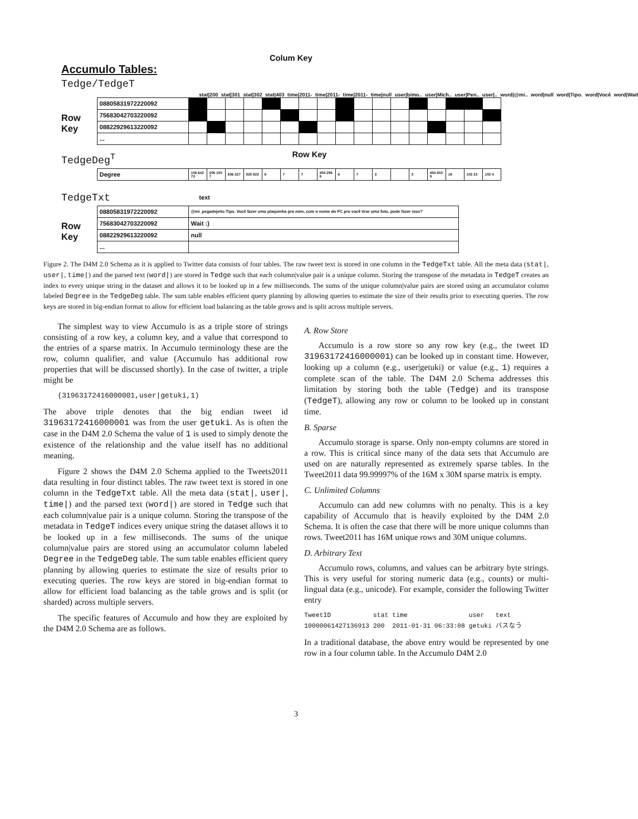Colum Key
Accumulo Tables:
Tedge/TedgeT
stat|200 stat|301 stat|302 stat|403 time|2011- time|2011- time|2011- time|null user|bimo.. user|Mich.. user|Pen.. user|.. word|@mi.. word|null word|Tipo. word|Você word|Wait
Row Key
| 08805831972220092 | | | | | | | | | | | | | | | | | |
| 75683042703220092 | | | | | | | | | | | | | | | | | |
| 08822929613220092 | | | | | | | | | | | | | | | | | |
| ... | | | | | | | | | | | | | | | | | |
TedgeDeg<sup>T</sup> Row Key
| Degree | 108 642 73 | 206 150 7 | 836 327 | 825 822 | 6 | 7 | 7 | 454 296 8 | 6 | 7 | 3 | | 3 | 454 803 9 | 16 | 102 23 | 102 4 |
TedgeTxt text
Row Key
| 08805831972220092 | @mi_pegadejeito Tipo. Você fazer uma plaquinha pra mim, com o nome do FC pra você tirar uma foto, pode fazer isso? |
| 75683042703220092 | Wait :) |
| 08822929613220092 | null |
| ... | |
Figure 2. The D4M 2.0 Schema as it is applied to Twitter data consists of four tables. The raw tweet text is stored in one column in the TedgeTxt table. All the meta data (stat|, user|, time|) and the parsed text (word|) are stored in Tedge such that each column|value pair is a unique column. Storing the transpose of the metadata in TedgeT creates an index to every unique string in the dataset and allows it to be looked up in a few milliseconds. The sums of the unique column|value pairs are stored using an accumulator column labeled Degree in the TedgeDeg table. The sum table enables efficient query planning by allowing queries to estimate the size of their results prior to executing queries. The row keys are stored in big-endian format to allow for efficient load balancing as the table grows and is split across multiple servers.
The simplest way to view Accumulo is as a triple store of strings consisting of a row key, a column key, and a value that correspond to the entries of a sparse matrix. In Accumulo terminology these are the row, column qualifier, and value (Accumulo has additional row properties that will be discussed shortly). In the case of twitter, a triple might be
(31963172416000001,user|getuki,1)
The above triple denotes that the big endian tweet id 31963172416000001 was from the user getuki. As is often the case in the D4M 2.0 Schema the value of 1 is used to simply denote the existence of the relationship and the value itself has no additional meaning.
Figure 2 shows the D4M 2.0 Schema applied to the Tweets2011 data resulting in four distinct tables. The raw tweet text is stored in one column in the TedgeTxt table. All the meta data (stat|, user|, time|) and the parsed text (word|) are stored in Tedge such that each column|value pair is a unique column. Storing the transpose of the metadata in TedgeT indices every unique string the dataset allows it to be looked up in a few milliseconds. The sums of the unique column|value pairs are stored using an accumulator column labeled Degree in the TedgeDeg table. The sum table enables efficient query planning by allowing queries to estimate the size of results prior to executing queries. The row keys are stored in big-endian format to allow for efficient load balancing as the table grows and is split (or sharded) across multiple servers.
The specific features of Accumulo and how they are exploited by the D4M 2.0 Schema are as follows.
A. Row Store
Accumulo is a row store so any row key (e.g., the tweet ID 31963172416000001) can be looked up in constant time. However, looking up a column (e.g., user|getuki) or value (e.g., 1) requires a complete scan of the table. The D4M 2.0 Schema addresses this limitation by storing both the table (Tedge) and its transpose (TedgeT), allowing any row or column to be looked up in constant time.
B. Sparse
Accumulo storage is sparse. Only non-empty columns are stored in a row. This is critical since many of the data sets that Accumulo are used on are naturally represented as extremely sparse tables. In the Tweet2011 data 99.99997% of the 16M x 30M sparse matrix is empty.
C. Unlimited Columns
Accumulo can add new columns with no penalty. This is a key capability of Accumulo that is heavily exploited by the D4M 2.0 Schema. It is often the case that there will be more unique columns than rows. Tweet2011 has 16M unique rows and 30M unique columns.
D. Arbitrary Text
Accumulo rows, columns, and values can be arbitrary byte strings. This is very useful for storing numeric data (e.g., counts) or multi-lingual data (e.g., unicode). For example, consider the following Twitter entry
TweetID           stat time                user   text
10000061427136913 200  2011-01-31 06:33:08 getuki バスなう
In a traditional database, the above entry would be represented by one row in a four column table. In the Accumulo D4M 2.0
3